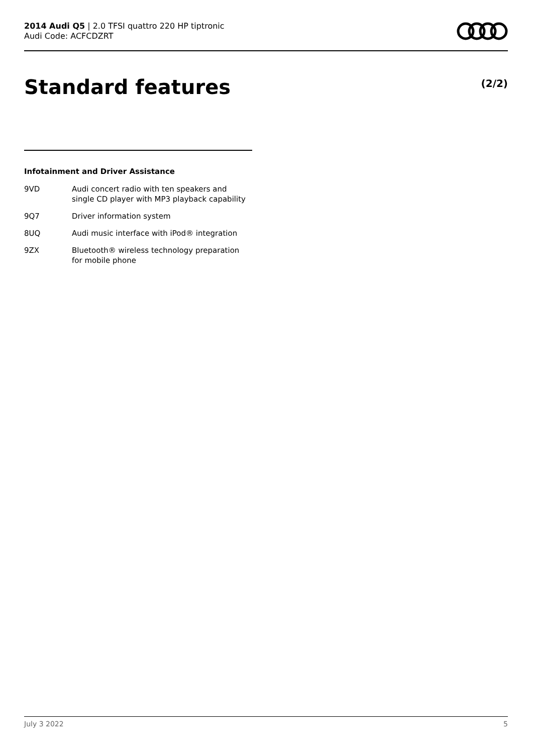2014 Audi Q5 | 2.0 TFSI quattro 220 HP tiptronic
Audi Code: ACFCDZRT
Standard features (2/2)
Infotainment and Driver Assistance
| 9VD | Audi concert radio with ten speakers and single CD player with MP3 playback capability |
| 9Q7 | Driver information system |
| 8UQ | Audi music interface with iPod® integration |
| 9ZX | Bluetooth® wireless technology preparation for mobile phone |
July 3 2022 5